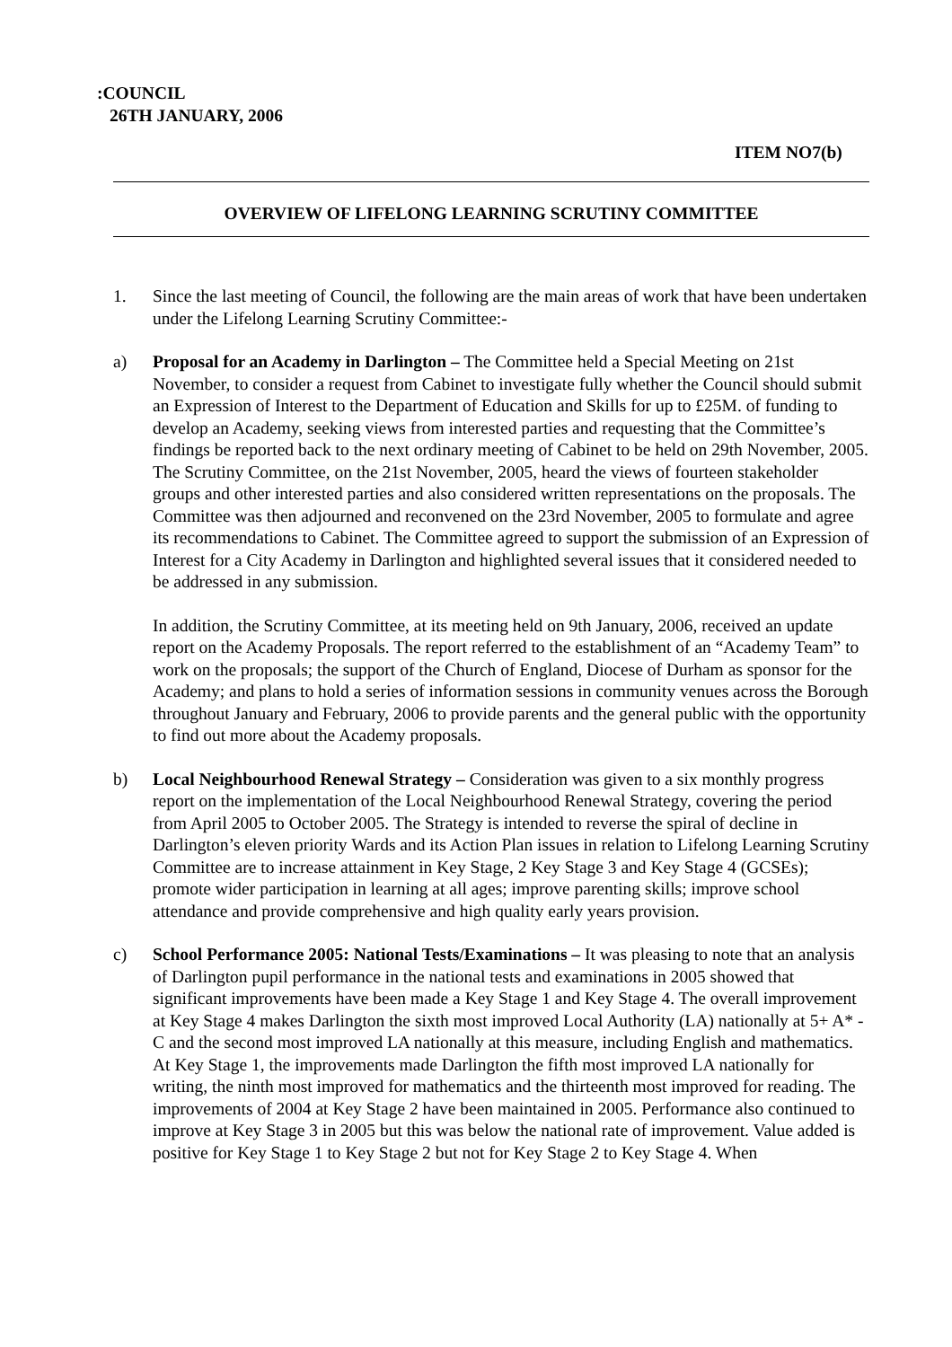:COUNCIL
26TH JANUARY, 2006
ITEM NO7(b)
OVERVIEW OF LIFELONG LEARNING SCRUTINY COMMITTEE
1. Since the last meeting of Council, the following are the main areas of work that have been undertaken under the Lifelong Learning Scrutiny Committee:-
a) Proposal for an Academy in Darlington – The Committee held a Special Meeting on 21st November, to consider a request from Cabinet to investigate fully whether the Council should submit an Expression of Interest to the Department of Education and Skills for up to £25M. of funding to develop an Academy, seeking views from interested parties and requesting that the Committee’s findings be reported back to the next ordinary meeting of Cabinet to be held on 29th November, 2005. The Scrutiny Committee, on the 21st November, 2005, heard the views of fourteen stakeholder groups and other interested parties and also considered written representations on the proposals. The Committee was then adjourned and reconvened on the 23rd November, 2005 to formulate and agree its recommendations to Cabinet. The Committee agreed to support the submission of an Expression of Interest for a City Academy in Darlington and highlighted several issues that it considered needed to be addressed in any submission.
In addition, the Scrutiny Committee, at its meeting held on 9th January, 2006, received an update report on the Academy Proposals. The report referred to the establishment of an “Academy Team” to work on the proposals; the support of the Church of England, Diocese of Durham as sponsor for the Academy; and plans to hold a series of information sessions in community venues across the Borough throughout January and February, 2006 to provide parents and the general public with the opportunity to find out more about the Academy proposals.
b) Local Neighbourhood Renewal Strategy – Consideration was given to a six monthly progress report on the implementation of the Local Neighbourhood Renewal Strategy, covering the period from April 2005 to October 2005. The Strategy is intended to reverse the spiral of decline in Darlington’s eleven priority Wards and its Action Plan issues in relation to Lifelong Learning Scrutiny Committee are to increase attainment in Key Stage, 2 Key Stage 3 and Key Stage 4 (GCSEs); promote wider participation in learning at all ages; improve parenting skills; improve school attendance and provide comprehensive and high quality early years provision.
c) School Performance 2005: National Tests/Examinations – It was pleasing to note that an analysis of Darlington pupil performance in the national tests and examinations in 2005 showed that significant improvements have been made a Key Stage 1 and Key Stage 4. The overall improvement at Key Stage 4 makes Darlington the sixth most improved Local Authority (LA) nationally at 5+ A* -C and the second most improved LA nationally at this measure, including English and mathematics. At Key Stage 1, the improvements made Darlington the fifth most improved LA nationally for writing, the ninth most improved for mathematics and the thirteenth most improved for reading. The improvements of 2004 at Key Stage 2 have been maintained in 2005. Performance also continued to improve at Key Stage 3 in 2005 but this was below the national rate of improvement. Value added is positive for Key Stage 1 to Key Stage 2 but not for Key Stage 2 to Key Stage 4. When